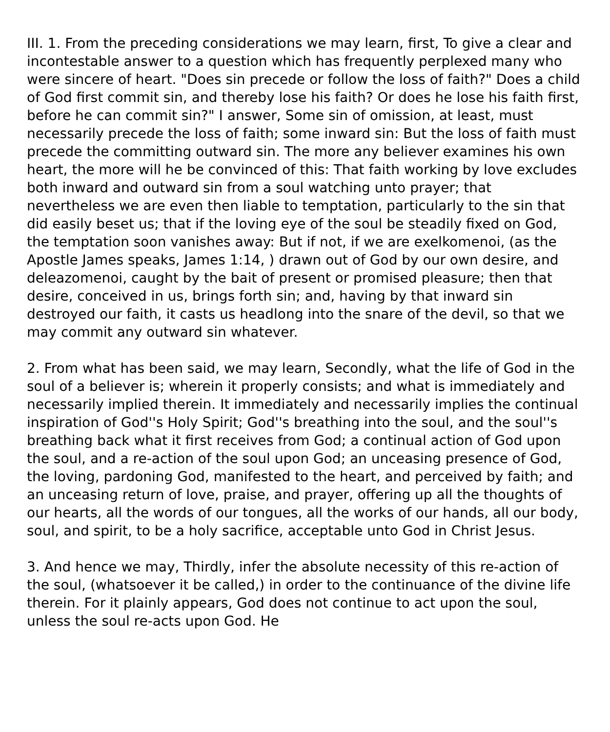III. 1. From the preceding considerations we may learn, first, To give a clear and incontestable answer to a question which has frequently perplexed many who were sincere of heart. "Does sin precede or follow the loss of faith?" Does a child of God first commit sin, and thereby lose his faith? Or does he lose his faith first, before he can commit sin?" I answer, Some sin of omission, at least, must necessarily precede the loss of faith; some inward sin: But the loss of faith must precede the committing outward sin. The more any believer examines his own heart, the more will he be convinced of this: That faith working by love excludes both inward and outward sin from a soul watching unto prayer; that nevertheless we are even then liable to temptation, particularly to the sin that did easily beset us; that if the loving eye of the soul be steadily fixed on God, the temptation soon vanishes away: But if not, if we are exelkomenoi, (as the Apostle James speaks, James 1:14, ) drawn out of God by our own desire, and deleazomenoi, caught by the bait of present or promised pleasure; then that desire, conceived in us, brings forth sin; and, having by that inward sin destroyed our faith, it casts us headlong into the snare of the devil, so that we may commit any outward sin whatever.
2. From what has been said, we may learn, Secondly, what the life of God in the soul of a believer is; wherein it properly consists; and what is immediately and necessarily implied therein. It immediately and necessarily implies the continual inspiration of God''s Holy Spirit; God''s breathing into the soul, and the soul''s breathing back what it first receives from God; a continual action of God upon the soul, and a re-action of the soul upon God; an unceasing presence of God, the loving, pardoning God, manifested to the heart, and perceived by faith; and an unceasing return of love, praise, and prayer, offering up all the thoughts of our hearts, all the words of our tongues, all the works of our hands, all our body, soul, and spirit, to be a holy sacrifice, acceptable unto God in Christ Jesus.
3. And hence we may, Thirdly, infer the absolute necessity of this re-action of the soul, (whatsoever it be called,) in order to the continuance of the divine life therein. For it plainly appears, God does not continue to act upon the soul, unless the soul re-acts upon God. He